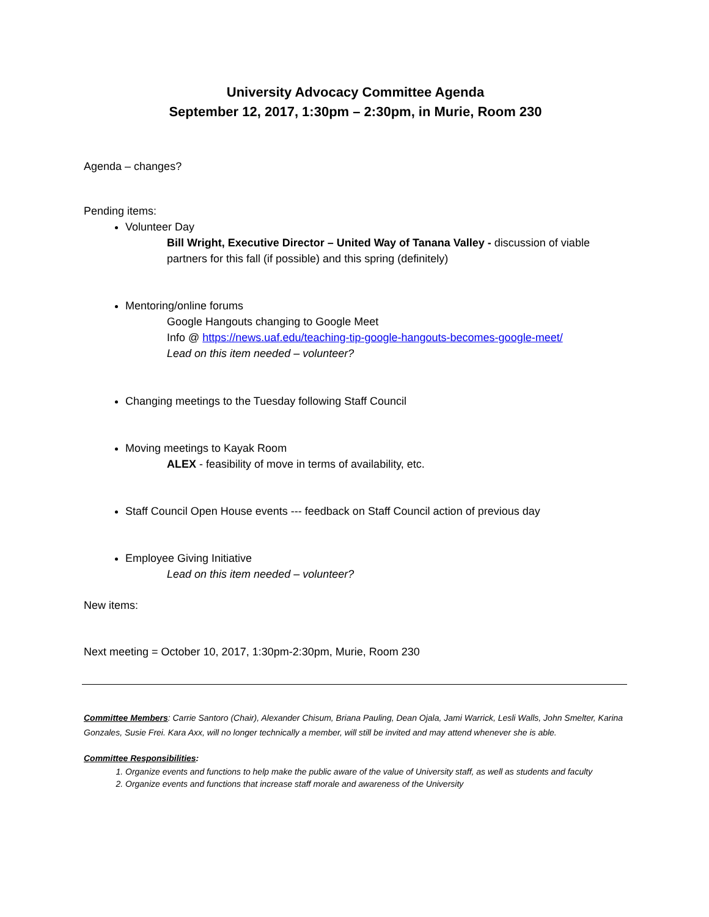University Advocacy Committee Agenda
September 12, 2017, 1:30pm – 2:30pm, in Murie, Room 230
Agenda – changes?
Pending items:
Volunteer Day
Bill Wright, Executive Director – United Way of Tanana Valley - discussion of viable partners for this fall (if possible) and this spring (definitely)
Mentoring/online forums
Google Hangouts changing to Google Meet
Info @ https://news.uaf.edu/teaching-tip-google-hangouts-becomes-google-meet/
Lead on this item needed – volunteer?
Changing meetings to the Tuesday following Staff Council
Moving meetings to Kayak Room
ALEX - feasibility of move in terms of availability, etc.
Staff Council Open House events --- feedback on Staff Council action of previous day
Employee Giving Initiative
Lead on this item needed – volunteer?
New items:
Next meeting = October 10, 2017, 1:30pm-2:30pm, Murie, Room 230
Committee Members: Carrie Santoro (Chair), Alexander Chisum, Briana Pauling, Dean Ojala, Jami Warrick, Lesli Walls, John Smelter, Karina Gonzales, Susie Frei. Kara Axx, will no longer technically a member, will still be invited and may attend whenever she is able.
Committee Responsibilities:
1. Organize events and functions to help make the public aware of the value of University staff, as well as students and faculty
2. Organize events and functions that increase staff morale and awareness of the University